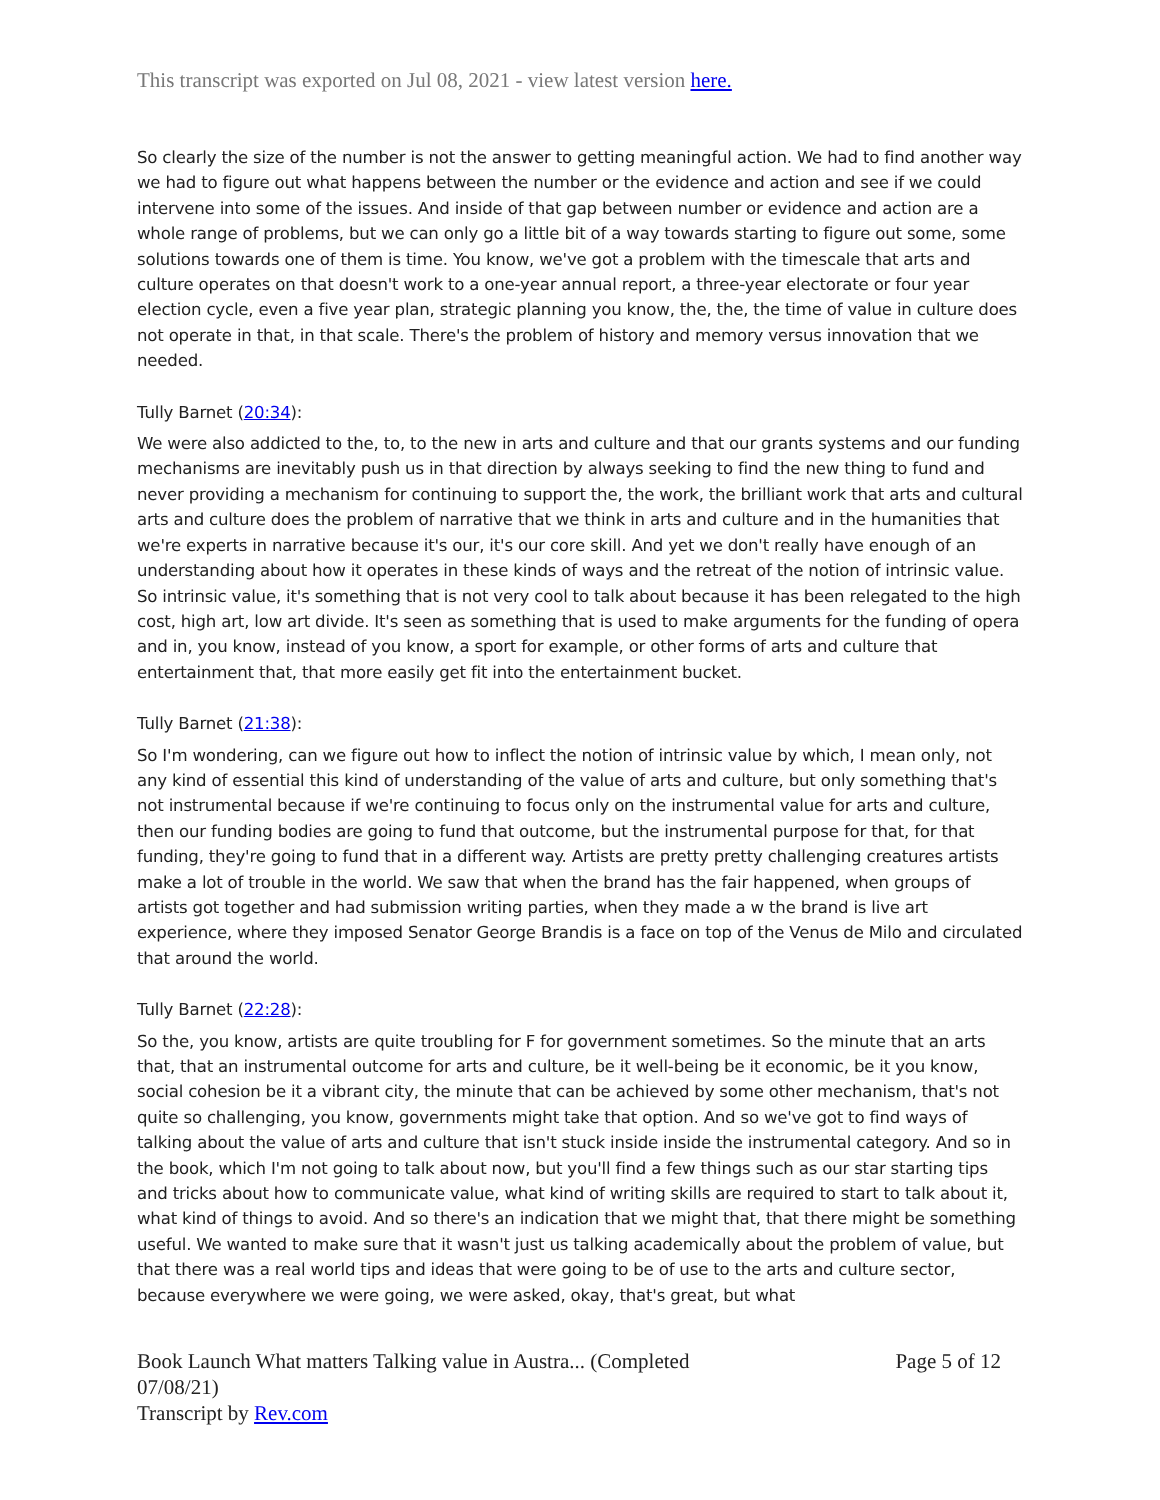This transcript was exported on Jul 08, 2021 - view latest version here.
So clearly the size of the number is not the answer to getting meaningful action. We had to find another way we had to figure out what happens between the number or the evidence and action and see if we could intervene into some of the issues. And inside of that gap between number or evidence and action are a whole range of problems, but we can only go a little bit of a way towards starting to figure out some, some solutions towards one of them is time. You know, we've got a problem with the timescale that arts and culture operates on that doesn't work to a one-year annual report, a three-year electorate or four year election cycle, even a five year plan, strategic planning you know, the, the, the time of value in culture does not operate in that, in that scale. There's the problem of history and memory versus innovation that we needed.
Tully Barnet (20:34):
We were also addicted to the, to, to the new in arts and culture and that our grants systems and our funding mechanisms are inevitably push us in that direction by always seeking to find the new thing to fund and never providing a mechanism for continuing to support the, the work, the brilliant work that arts and cultural arts and culture does the problem of narrative that we think in arts and culture and in the humanities that we're experts in narrative because it's our, it's our core skill. And yet we don't really have enough of an understanding about how it operates in these kinds of ways and the retreat of the notion of intrinsic value. So intrinsic value, it's something that is not very cool to talk about because it has been relegated to the high cost, high art, low art divide. It's seen as something that is used to make arguments for the funding of opera and in, you know, instead of you know, a sport for example, or other forms of arts and culture that entertainment that, that more easily get fit into the entertainment bucket.
Tully Barnet (21:38):
So I'm wondering, can we figure out how to inflect the notion of intrinsic value by which, I mean only, not any kind of essential this kind of understanding of the value of arts and culture, but only something that's not instrumental because if we're continuing to focus only on the instrumental value for arts and culture, then our funding bodies are going to fund that outcome, but the instrumental purpose for that, for that funding, they're going to fund that in a different way. Artists are pretty pretty challenging creatures artists make a lot of trouble in the world. We saw that when the brand has the fair happened, when groups of artists got together and had submission writing parties, when they made a w the brand is live art experience, where they imposed Senator George Brandis is a face on top of the Venus de Milo and circulated that around the world.
Tully Barnet (22:28):
So the, you know, artists are quite troubling for F for government sometimes. So the minute that an arts that, that an instrumental outcome for arts and culture, be it well-being be it economic, be it you know, social cohesion be it a vibrant city, the minute that can be achieved by some other mechanism, that's not quite so challenging, you know, governments might take that option. And so we've got to find ways of talking about the value of arts and culture that isn't stuck inside inside the instrumental category. And so in the book, which I'm not going to talk about now, but you'll find a few things such as our star starting tips and tricks about how to communicate value, what kind of writing skills are required to start to talk about it, what kind of things to avoid. And so there's an indication that we might that, that there might be something useful. We wanted to make sure that it wasn't just us talking academically about the problem of value, but that there was a real world tips and ideas that were going to be of use to the arts and culture sector, because everywhere we were going, we were asked, okay, that's great, but what
Book Launch What matters Talking value in Austra... (Completed 07/08/21)
Transcript by Rev.com
Page 5 of 12